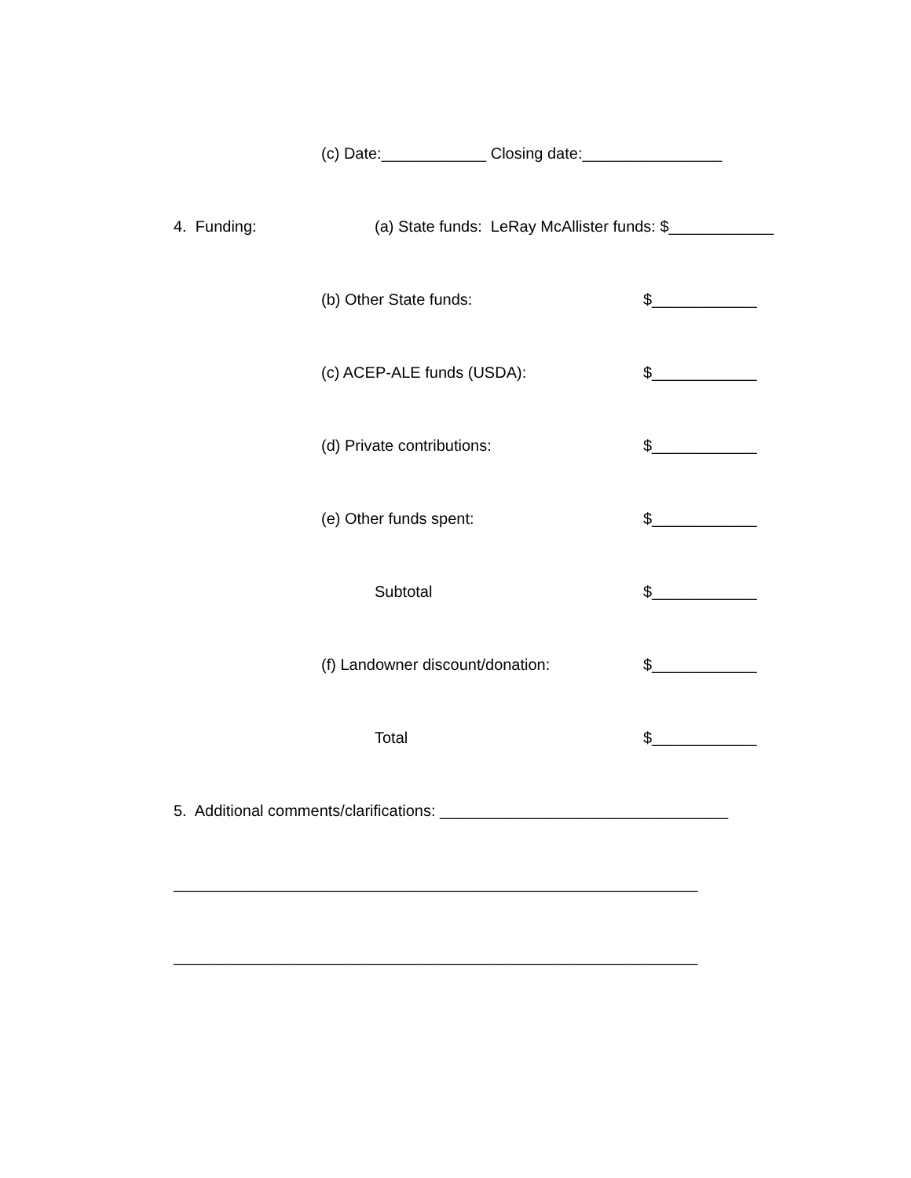(c) Date:____________ Closing date:________________
4. Funding: (a) State funds: LeRay McAllister funds: $____________
(b) Other State funds: $____________
(c) ACEP-ALE funds (USDA): $____________
(d) Private contributions: $____________
(e) Other funds spent: $____________
Subtotal $____________
(f) Landowner discount/donation: $____________
Total $____________
5. Additional comments/clarifications: _________________________________
____________________________________________________________
____________________________________________________________